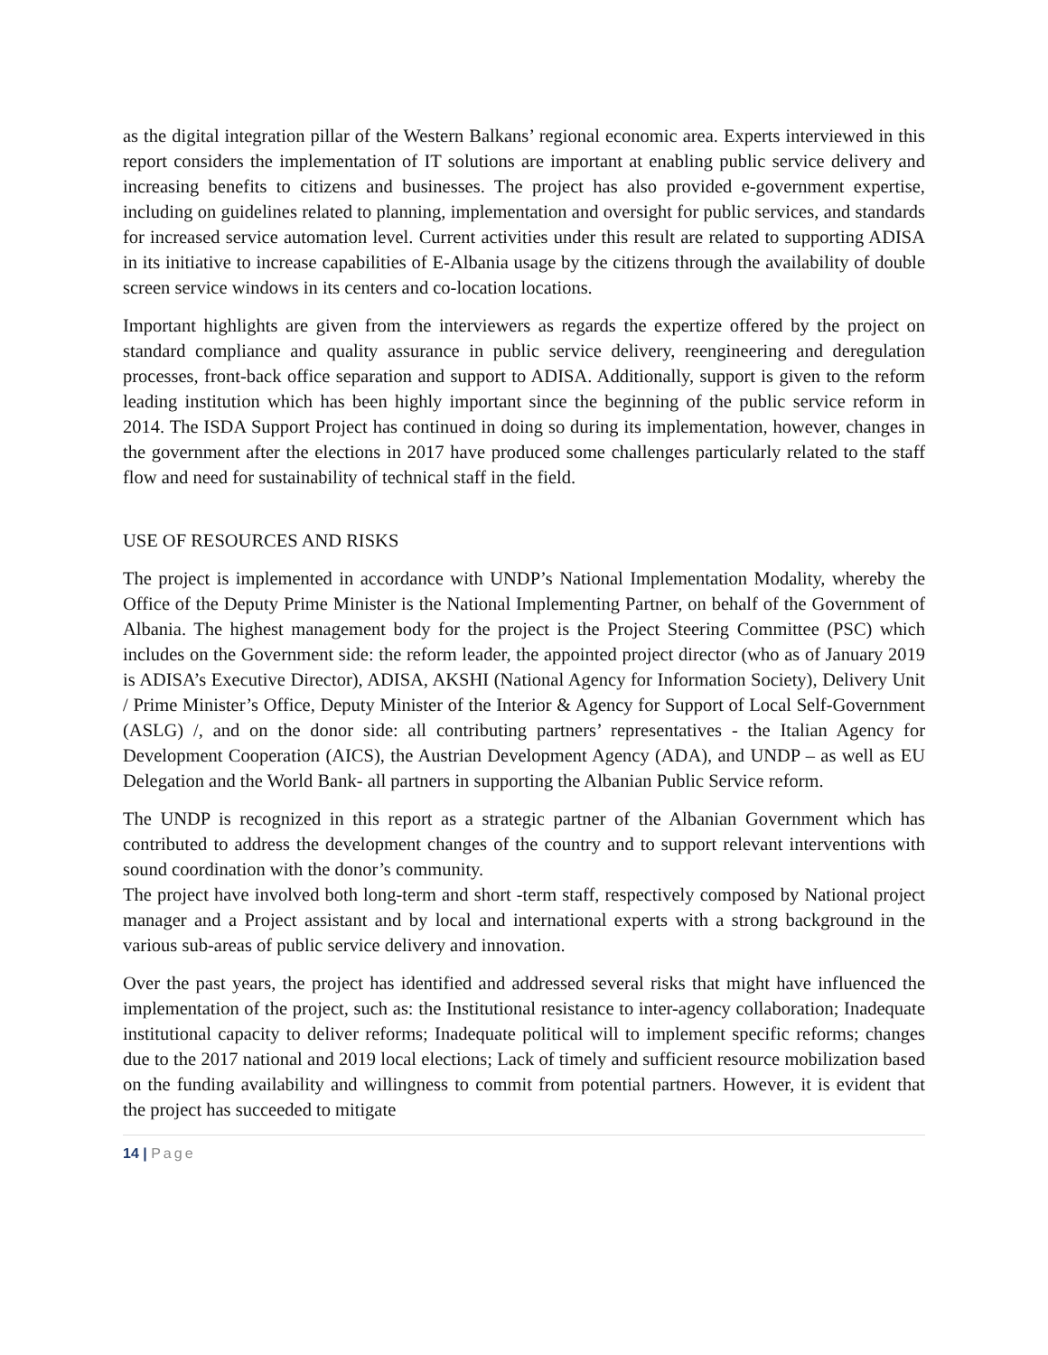as the digital integration pillar of the Western Balkans’ regional economic area. Experts interviewed in this report considers the implementation of IT solutions are important at enabling public service delivery and increasing benefits to citizens and businesses. The project has also provided e-government expertise, including on guidelines related to planning, implementation and oversight for public services, and standards for increased service automation level. Current activities under this result are related to supporting ADISA in its initiative to increase capabilities of E-Albania usage by the citizens through the availability of double screen service windows in its centers and co-location locations.
Important highlights are given from the interviewers as regards the expertize offered by the project on standard compliance and quality assurance in public service delivery, reengineering and deregulation processes, front-back office separation and support to ADISA. Additionally, support is given to the reform leading institution which has been highly important since the beginning of the public service reform in 2014. The ISDA Support Project has continued in doing so during its implementation, however, changes in the government after the elections in 2017 have produced some challenges particularly related to the staff flow and need for sustainability of technical staff in the field.
USE OF RESOURCES AND RISKS
The project is implemented in accordance with UNDP’s National Implementation Modality, whereby the Office of the Deputy Prime Minister is the National Implementing Partner, on behalf of the Government of Albania. The highest management body for the project is the Project Steering Committee (PSC) which includes on the Government side: the reform leader, the appointed project director (who as of January 2019 is ADISA’s Executive Director), ADISA, AKSHI (National Agency for Information Society), Delivery Unit / Prime Minister’s Office, Deputy Minister of the Interior & Agency for Support of Local Self-Government (ASLG) /, and on the donor side: all contributing partners’ representatives - the Italian Agency for Development Cooperation (AICS), the Austrian Development Agency (ADA), and UNDP – as well as EU Delegation and the World Bank- all partners in supporting the Albanian Public Service reform.
The UNDP is recognized in this report as a strategic partner of the Albanian Government which has contributed to address the development changes of the country and to support relevant interventions with sound coordination with the donor’s community.
The project have involved both long-term and short -term staff, respectively composed by National project manager and a Project assistant and by local and international experts with a strong background in the various sub-areas of public service delivery and innovation.
Over the past years, the project has identified and addressed several risks that might have influenced the implementation of the project, such as: the Institutional resistance to inter-agency collaboration; Inadequate institutional capacity to deliver reforms; Inadequate political will to implement specific reforms; changes due to the 2017 national and 2019 local elections; Lack of timely and sufficient resource mobilization based on the funding availability and willingness to commit from potential partners. However, it is evident that the project has succeeded to mitigate
14 | Page